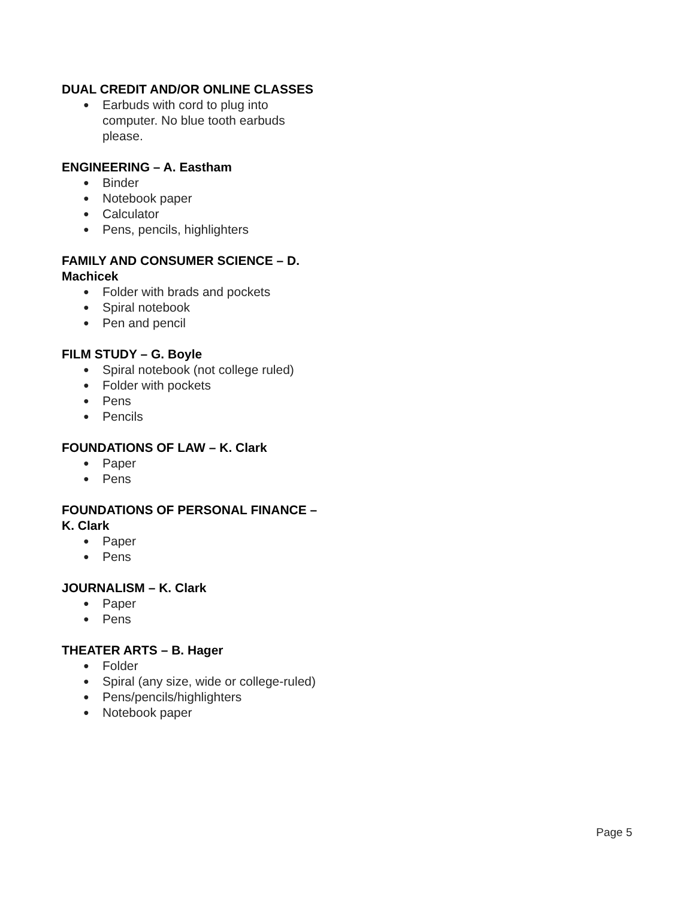DUAL CREDIT AND/OR ONLINE CLASSES
● Earbuds with cord to plug into computer. No blue tooth earbuds please.
ENGINEERING – A. Eastham
● Binder
● Notebook paper
● Calculator
● Pens, pencils, highlighters
FAMILY AND CONSUMER SCIENCE – D. Machicek
● Folder with brads and pockets
● Spiral notebook
● Pen and pencil
FILM STUDY – G. Boyle
● Spiral notebook (not college ruled)
● Folder with pockets
● Pens
● Pencils
FOUNDATIONS OF LAW – K. Clark
● Paper
● Pens
FOUNDATIONS OF PERSONAL FINANCE – K. Clark
● Paper
● Pens
JOURNALISM – K. Clark
● Paper
● Pens
THEATER ARTS – B. Hager
● Folder
● Spiral (any size, wide or college-ruled)
● Pens/pencils/highlighters
● Notebook paper
Page 5